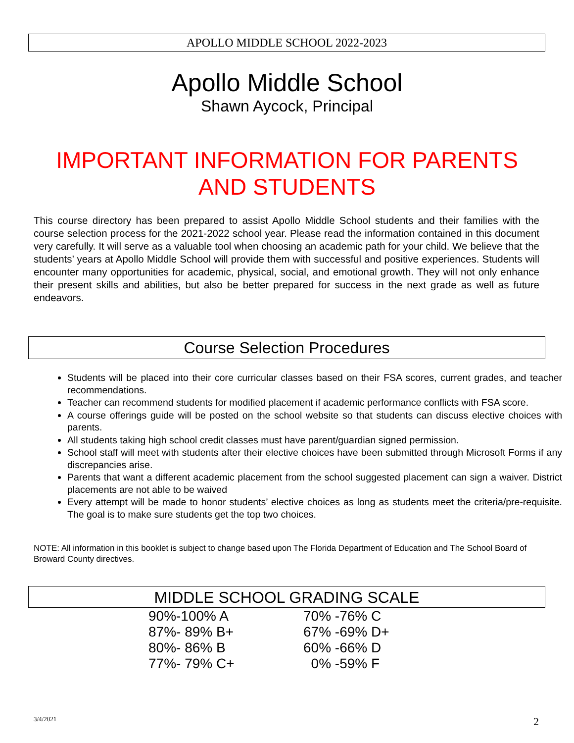APOLLO MIDDLE SCHOOL 2022-2023
Apollo Middle School
Shawn Aycock, Principal
IMPORTANT INFORMATION FOR PARENTS AND STUDENTS
This course directory has been prepared to assist Apollo Middle School students and their families with the course selection process for the 2021-2022 school year. Please read the information contained in this document very carefully. It will serve as a valuable tool when choosing an academic path for your child. We believe that the students’ years at Apollo Middle School will provide them with successful and positive experiences. Students will encounter many opportunities for academic, physical, social, and emotional growth. They will not only enhance their present skills and abilities, but also be better prepared for success in the next grade as well as future endeavors.
Course Selection Procedures
Students will be placed into their core curricular classes based on their FSA scores, current grades, and teacher recommendations.
Teacher can recommend students for modified placement if academic performance conflicts with FSA score.
A course offerings guide will be posted on the school website so that students can discuss elective choices with parents.
All students taking high school credit classes must have parent/guardian signed permission.
School staff will meet with students after their elective choices have been submitted through Microsoft Forms if any discrepancies arise.
Parents that want a different academic placement from the school suggested placement can sign a waiver. District placements are not able to be waived
Every attempt will be made to honor students’ elective choices as long as students meet the criteria/pre-requisite. The goal is to make sure students get the top two choices.
NOTE: All information in this booklet is subject to change based upon The Florida Department of Education and The School Board of Broward County directives.
MIDDLE SCHOOL GRADING SCALE
| 90%-100% A | 70% -76% C |
| 87%- 89% B+ | 67% -69% D+ |
| 80%- 86% B | 60% -66% D |
| 77%- 79% C+ | 0% -59% F |
3/4/2021 2